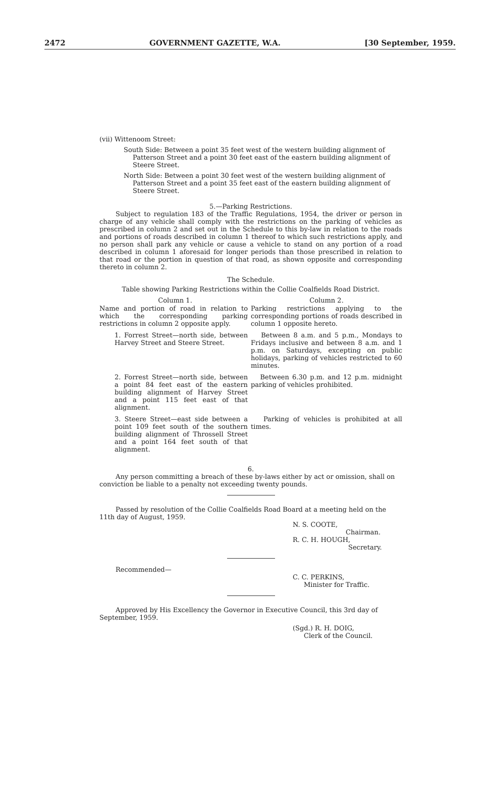2472 GOVERNMENT GAZETTE, W.A. [30 September, 1959.
(vii) Wittenoom Street:
South Side: Between a point 35 feet west of the western building alignment of Patterson Street and a point 30 feet east of the eastern building alignment of Steere Street.
North Side: Between a point 30 feet west of the western building alignment of Patterson Street and a point 35 feet east of the eastern building alignment of Steere Street.
5.—Parking Restrictions.
Subject to regulation 183 of the Traffic Regulations, 1954, the driver or person in charge of any vehicle shall comply with the restrictions on the parking of vehicles as prescribed in column 2 and set out in the Schedule to this by-law in relation to the roads and portions of roads described in column 1 thereof to which such restrictions apply, and no person shall park any vehicle or cause a vehicle to stand on any portion of a road described in column 1 aforesaid for longer periods than those prescribed in relation to that road or the portion in question of that road, as shown opposite and corresponding thereto in column 2.
The Schedule.
Table showing Parking Restrictions within the Collie Coalfields Road District.
| Column 1. | Column 2. |
| --- | --- |
| Name and portion of road in relation to which the corresponding parking restrictions in column 2 opposite apply. | Parking restrictions applying to the corresponding portions of roads described in column 1 opposite hereto. |
| 1. Forrest Street—north side, between Harvey Street and Steere Street. | Between 8 a.m. and 5 p.m., Mondays to Fridays inclusive and between 8 a.m. and 1 p.m. on Saturdays, excepting on public holidays, parking of vehicles restricted to 60 minutes. |
| 2. Forrest Street—north side, between a point 84 feet east of the eastern building alignment of Harvey Street and a point 115 feet east of that alignment. | Between 6.30 p.m. and 12 p.m. midnight parking of vehicles prohibited. |
| 3. Steere Street—east side between a point 109 feet south of the southern building alignment of Throssell Street and a point 164 feet south of that alignment. | Parking of vehicles is prohibited at all times. |
6.
Any person committing a breach of these by-laws either by act or omission, shall on conviction be liable to a penalty not exceeding twenty pounds.
Passed by resolution of the Collie Coalfields Road Board at a meeting held on the 11th day of August, 1959.
N. S. COOTE,
Chairman.
R. C. H. HOUGH,
Secretary.
Recommended—
C. C. PERKINS,
Minister for Traffic.
Approved by His Excellency the Governor in Executive Council, this 3rd day of September, 1959.
(Sgd.) R. H. DOIG,
Clerk of the Council.